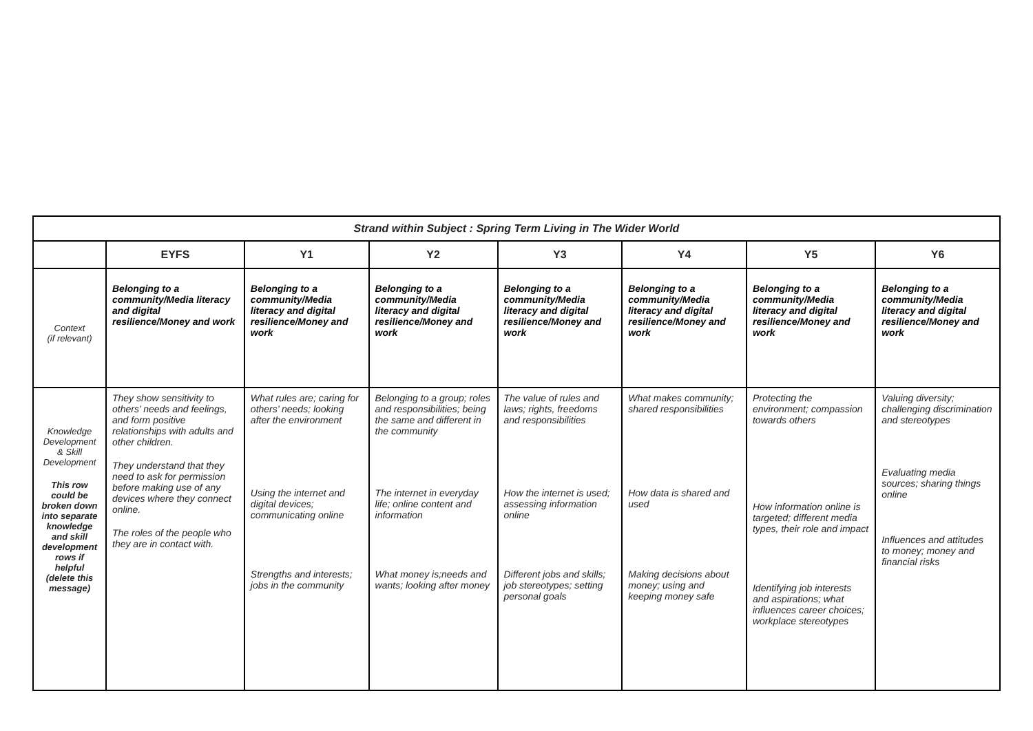| Strand within Subject : Spring Term Living in The Wider World | | | | | | | |
| | EYFS | Y1 | Y2 | Y3 | Y4 | Y5 | Y6 |
| Context (if relevant) | Belonging to a community/Media literacy and digital resilience/Money and work | Belonging to a community/Media literacy and digital resilience/Money and work | Belonging to a community/Media literacy and digital resilience/Money and work | Belonging to a community/Media literacy and digital resilience/Money and work | Belonging to a community/Media literacy and digital resilience/Money and work | Belonging to a community/Media literacy and digital resilience/Money and work | Belonging to a community/Media literacy and digital resilience/Money and work |
| Knowledge Development & Skill Development This row could be broken down into separate knowledge and skill development rows if helpful (delete this message) | They show sensitivity to others’ needs and feelings, and form positive relationships with adults and other children. They understand that they need to ask for permission before making use of any devices where they connect online. The roles of the people who they are in contact with. | What rules are; caring for others’ needs; looking after the environment Using the internet and digital devices; communicating online Strengths and interests; jobs in the community | Belonging to a group; roles and responsibilities; being the same and different in the community The internet in everyday life; online content and information What money is;needs and wants; looking after money | The value of rules and laws; rights, freedoms and responsibilities How the internet is used; assessing information online Different jobs and skills; job stereotypes; setting personal goals | What makes community; shared responsibilities How data is shared and used Making decisions about money; using and keeping money safe | Protecting the environment; compassion towards others How information online is targeted; different media types, their role and impact Identifying job interests and aspirations; what influences career choices; workplace stereotypes | Valuing diversity; challenging discrimination and stereotypes Evaluating media sources; sharing things online Influences and attitudes to money; money and financial risks |